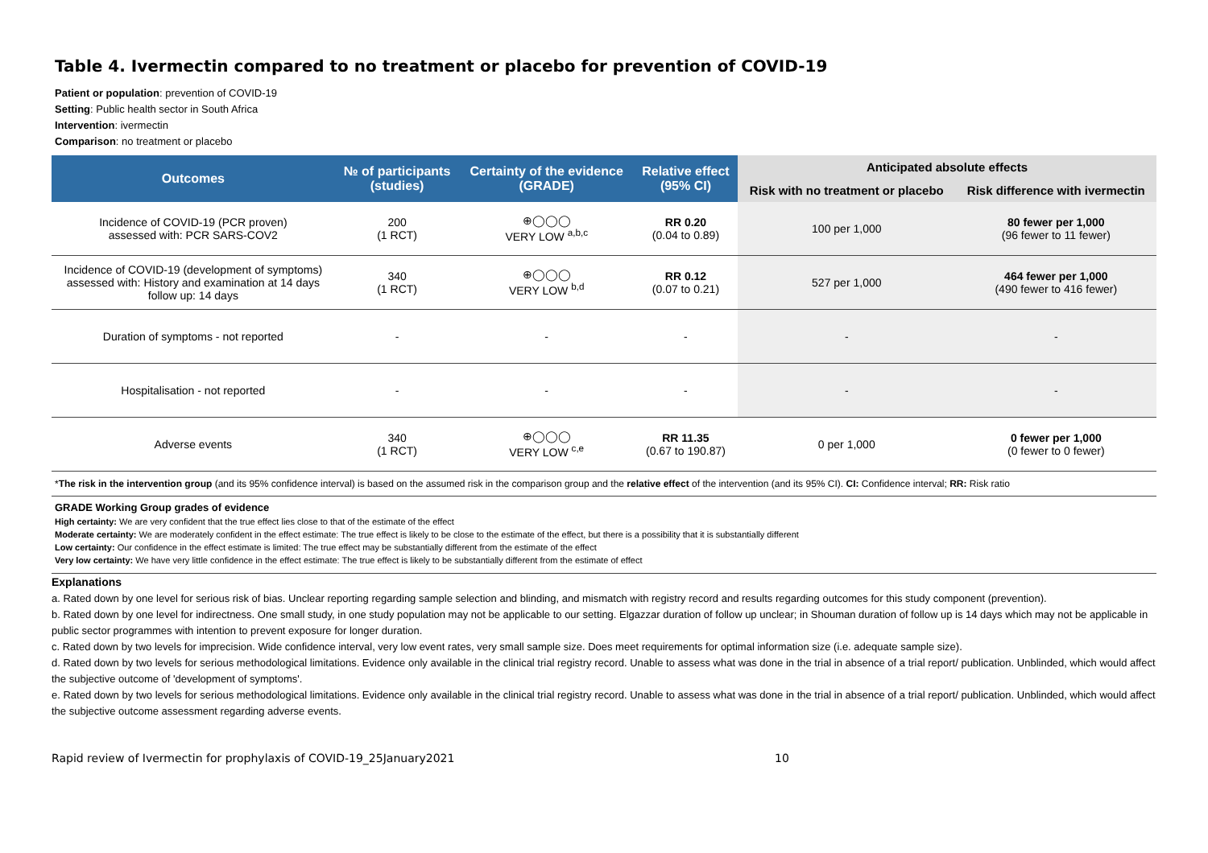Table 4. Ivermectin compared to no treatment or placebo for prevention of COVID-19
Patient or population: prevention of COVID-19
Setting: Public health sector in South Africa
Intervention: ivermectin
Comparison: no treatment or placebo
| Outcomes | № of participants (studies) | Certainty of the evidence (GRADE) | Relative effect (95% CI) | Anticipated absolute effects | |
| --- | --- | --- | --- | --- | --- |
| | | | | Risk with no treatment or placebo | Risk difference with ivermectin |
| Incidence of COVID-19 (PCR proven) assessed with: PCR SARS-COV2 | 200 (1 RCT) | ⊕◯◯◯ VERY LOW <sup>a,b,c</sup> | RR 0.20 (0.04 to 0.89) | 100 per 1,000 | 80 fewer per 1,000 (96 fewer to 11 fewer) |
| Incidence of COVID-19 (development of symptoms) assessed with: History and examination at 14 days follow up: 14 days | 340 (1 RCT) | ⊕◯◯◯ VERY LOW <sup>b,d</sup> | RR 0.12 (0.07 to 0.21) | 527 per 1,000 | 464 fewer per 1,000 (490 fewer to 416 fewer) |
| Duration of symptoms - not reported | - | - | - | - | - |
| Hospitalisation - not reported | - | - | - | - | - |
| Adverse events | 340 (1 RCT) | ⊕◯◯◯ VERY LOW <sup>c,e</sup> | RR 11.35 (0.67 to 190.87) | 0 per 1,000 | 0 fewer per 1,000 (0 fewer to 0 fewer) |
*The risk in the intervention group (and its 95% confidence interval) is based on the assumed risk in the comparison group and the relative effect of the intervention (and its 95% CI). CI: Confidence interval; RR: Risk ratio
GRADE Working Group grades of evidence
High certainty: We are very confident that the true effect lies close to that of the estimate of the effect
Moderate certainty: We are moderately confident in the effect estimate: The true effect is likely to be close to the estimate of the effect, but there is a possibility that it is substantially different
Low certainty: Our confidence in the effect estimate is limited: The true effect may be substantially different from the estimate of the effect
Very low certainty: We have very little confidence in the effect estimate: The true effect is likely to be substantially different from the estimate of effect
Explanations
a. Rated down by one level for serious risk of bias. Unclear reporting regarding sample selection and blinding, and mismatch with registry record and results regarding outcomes for this study component (prevention).
b. Rated down by one level for indirectness. One small study, in one study population may not be applicable to our setting. Elgazzar duration of follow up unclear; in Shouman duration of follow up is 14 days which may not be applicable in public sector programmes with intention to prevent exposure for longer duration.
c. Rated down by two levels for imprecision. Wide confidence interval, very low event rates, very small sample size. Does meet requirements for optimal information size (i.e. adequate sample size).
d. Rated down by two levels for serious methodological limitations. Evidence only available in the clinical trial registry record. Unable to assess what was done in the trial in absence of a trial report/ publication. Unblinded, which would affect the subjective outcome of 'development of symptoms'.
e. Rated down by two levels for serious methodological limitations. Evidence only available in the clinical trial registry record. Unable to assess what was done in the trial in absence of a trial report/ publication. Unblinded, which would affect the subjective outcome assessment regarding adverse events.
Rapid review of Ivermectin for prophylaxis of COVID-19_25January2021 10